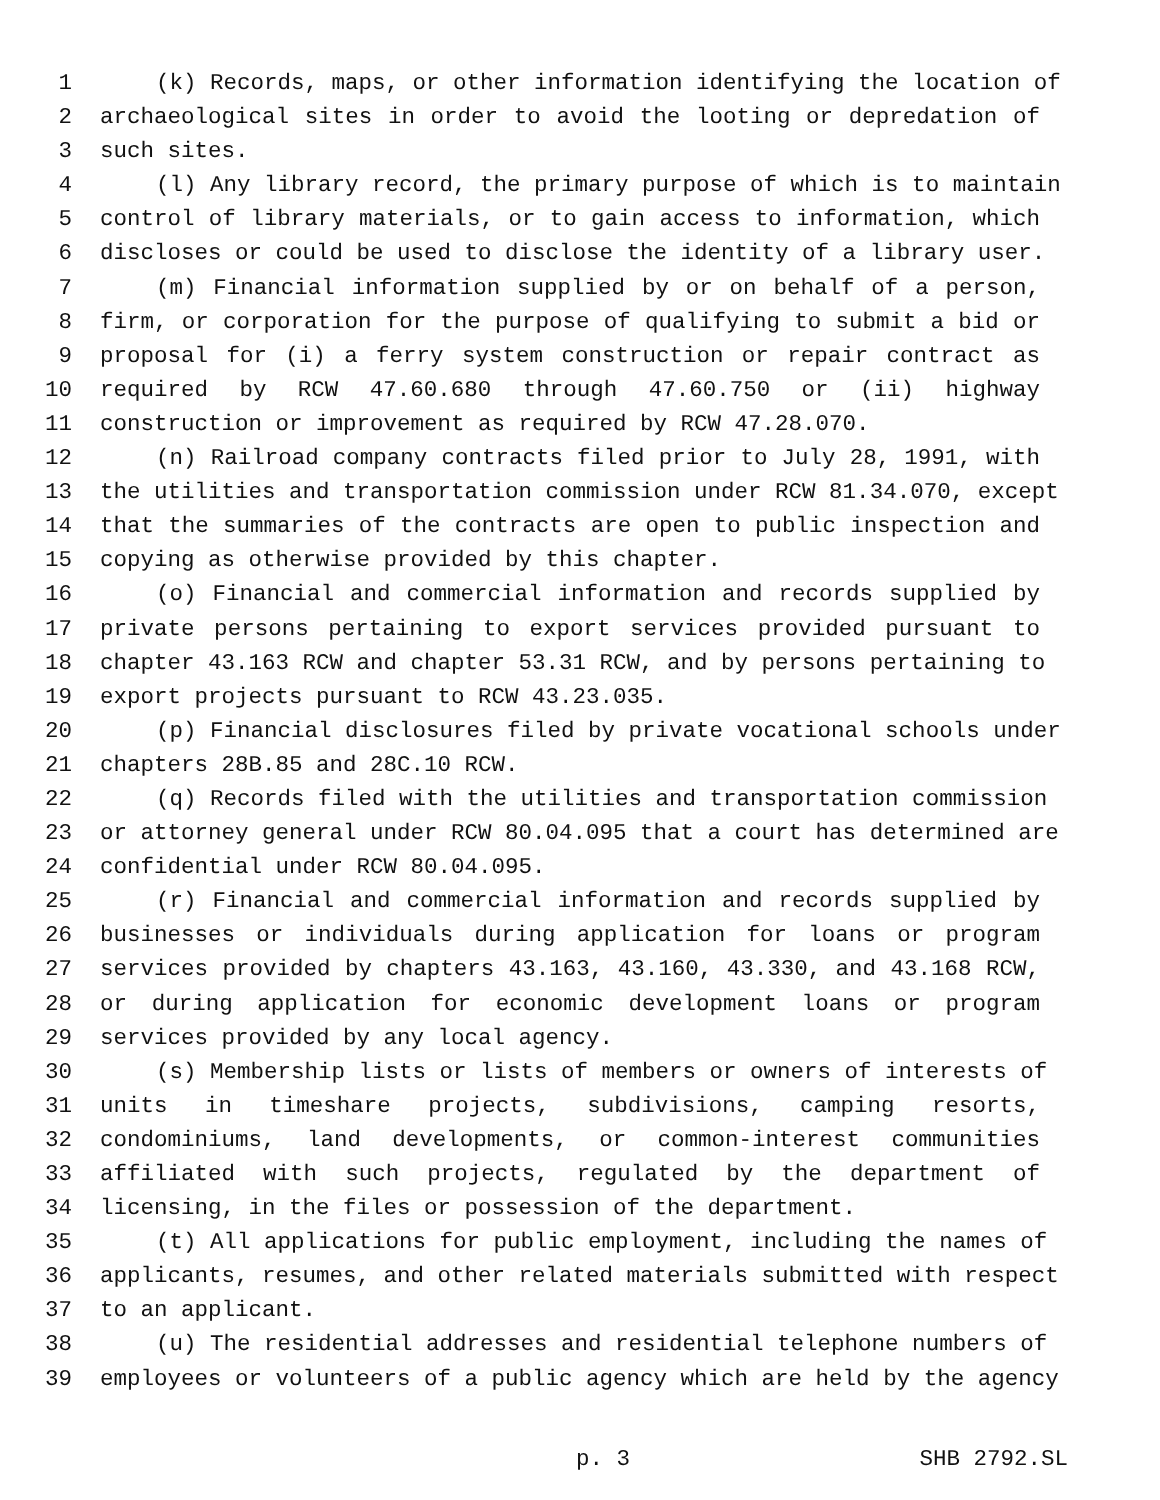1 (k) Records, maps, or other information identifying the location of
2 archaeological sites in order to avoid the looting or depredation of
3 such sites.
4 (l) Any library record, the primary purpose of which is to maintain
5 control of library materials, or to gain access to information, which
6 discloses or could be used to disclose the identity of a library user.
7 (m) Financial information supplied by or on behalf of a person,
8 firm, or corporation for the purpose of qualifying to submit a bid or
9 proposal for (i) a ferry system construction or repair contract as
10 required by RCW 47.60.680 through 47.60.750 or (ii) highway
11 construction or improvement as required by RCW 47.28.070.
12 (n) Railroad company contracts filed prior to July 28, 1991, with
13 the utilities and transportation commission under RCW 81.34.070, except
14 that the summaries of the contracts are open to public inspection and
15 copying as otherwise provided by this chapter.
16 (o) Financial and commercial information and records supplied by
17 private persons pertaining to export services provided pursuant to
18 chapter 43.163 RCW and chapter 53.31 RCW, and by persons pertaining to
19 export projects pursuant to RCW 43.23.035.
20 (p) Financial disclosures filed by private vocational schools under
21 chapters 28B.85 and 28C.10 RCW.
22 (q) Records filed with the utilities and transportation commission
23 or attorney general under RCW 80.04.095 that a court has determined are
24 confidential under RCW 80.04.095.
25 (r) Financial and commercial information and records supplied by
26 businesses or individuals during application for loans or program
27 services provided by chapters 43.163, 43.160, 43.330, and 43.168 RCW,
28 or during application for economic development loans or program
29 services provided by any local agency.
30 (s) Membership lists or lists of members or owners of interests of
31 units in timeshare projects, subdivisions, camping resorts,
32 condominiums, land developments, or common-interest communities
33 affiliated with such projects, regulated by the department of
34 licensing, in the files or possession of the department.
35 (t) All applications for public employment, including the names of
36 applicants, resumes, and other related materials submitted with respect
37 to an applicant.
38 (u) The residential addresses and residential telephone numbers of
39 employees or volunteers of a public agency which are held by the agency
p. 3 SHB 2792.SL